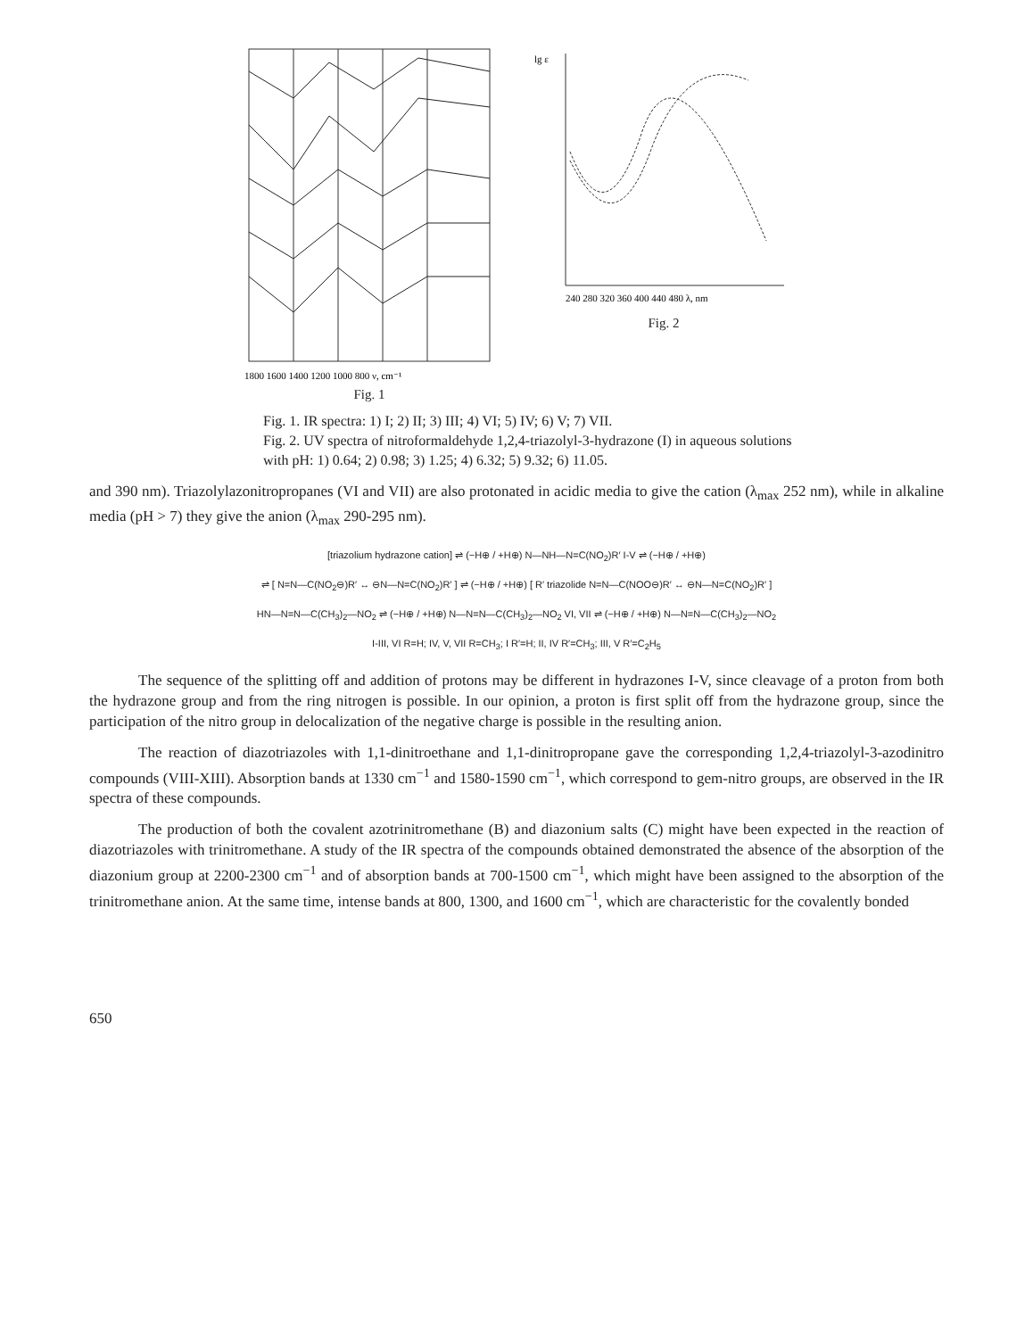1800 1600 1400 1200 1000 800 ν, cm⁻¹
Fig. 1
lg ε
240 280 320 360 400 440 480 λ, nm
Fig. 2
Fig. 1. IR spectra: 1) I; 2) II; 3) III; 4) VI; 5) IV; 6) V; 7) VII.
Fig. 2. UV spectra of nitroformaldehyde 1,2,4-triazolyl-3-hydrazone (I) in aqueous solutions with pH: 1) 0.64; 2) 0.98; 3) 1.25; 4) 6.32; 5) 9.32; 6) 11.05.
and 390 nm). Triazolylazonitropropanes (VI and VII) are also protonated in acidic media to give the cation (λ<sub>max</sub> 252 nm), while in alkaline media (pH > 7) they give the anion (λ<sub>max</sub> 290-295 nm).
[triazolium hydrazone cation] ⇌ (−H⊕ / +H⊕) N—NH—N=C(NO<sub>2</sub>)R′ I-V ⇌ (−H⊕ / +H⊕)
⇌ [ N=N—C(NO<sub>2</sub>⊖)R′ ↔ ⊖N—N=C(NO<sub>2</sub>)R′ ] ⇌ (−H⊕ / +H⊕) [ R′ triazolide N=N—C(NOO⊖)R′ ↔ ⊖N—N=C(NO<sub>2</sub>)R′ ]
HN—N=N—C(CH<sub>3</sub>)<sub>2</sub>—NO<sub>2</sub> ⇌ (−H⊕ / +H⊕) N—N=N—C(CH<sub>3</sub>)<sub>2</sub>—NO<sub>2</sub> VI, VII ⇌ (−H⊕ / +H⊕) N—N=N—C(CH<sub>3</sub>)<sub>2</sub>—NO<sub>2</sub>
I-III, VI R=H; IV, V, VII R=CH<sub>3</sub>; I R′=H; II, IV R′=CH<sub>3</sub>; III, V R′=C<sub>2</sub>H<sub>5</sub>
The sequence of the splitting off and addition of protons may be different in hydrazones I-V, since cleavage of a proton from both the hydrazone group and from the ring nitrogen is possible. In our opinion, a proton is first split off from the hydrazone group, since the participation of the nitro group in delocalization of the negative charge is possible in the resulting anion.
The reaction of diazotriazoles with 1,1-dinitroethane and 1,1-dinitropropane gave the corresponding 1,2,4-triazolyl-3-azodinitro compounds (VIII-XIII). Absorption bands at 1330 cm<sup>−1</sup> and 1580-1590 cm<sup>−1</sup>, which correspond to gem-nitro groups, are observed in the IR spectra of these compounds.
The production of both the covalent azotrinitromethane (B) and diazonium salts (C) might have been expected in the reaction of diazotriazoles with trinitromethane. A study of the IR spectra of the compounds obtained demonstrated the absence of the absorption of the diazonium group at 2200-2300 cm<sup>−1</sup> and of absorption bands at 700-1500 cm<sup>−1</sup>, which might have been assigned to the absorption of the trinitromethane anion. At the same time, intense bands at 800, 1300, and 1600 cm<sup>−1</sup>, which are characteristic for the covalently bonded
650